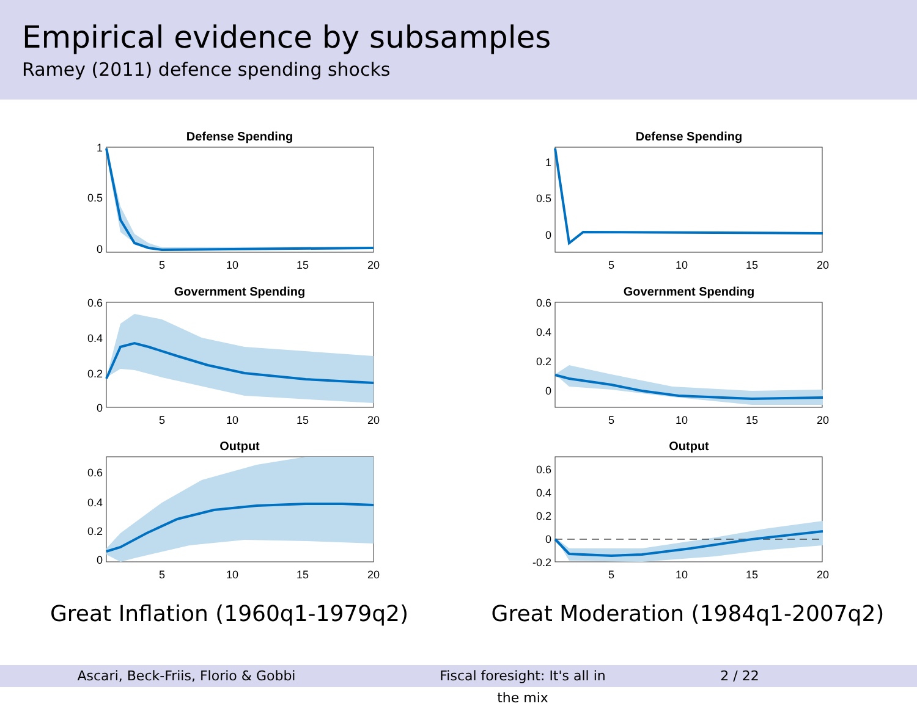Empirical evidence by subsamples
Ramey (2011) defence spending shocks
Defense Spending
1
0.5
0
5
10
15
20
Government Spending
0.6
0.4
0.2
0
5
10
15
20
Output
0.6
0.4
0.2
0
5
10
15
20
Great Inflation (1960q1-1979q2)
Defense Spending
1
0.5
0
5
10
15
20
Government Spending
0.6
0.4
0.2
0
5
10
15
20
Output
0.6
0.4
0.2
0
-0.2
5
10
15
20
Great Moderation (1984q1-2007q2)
Ascari, Beck-Friis, Florio & Gobbi Fiscal foresight: It's all in the mix 2 / 22